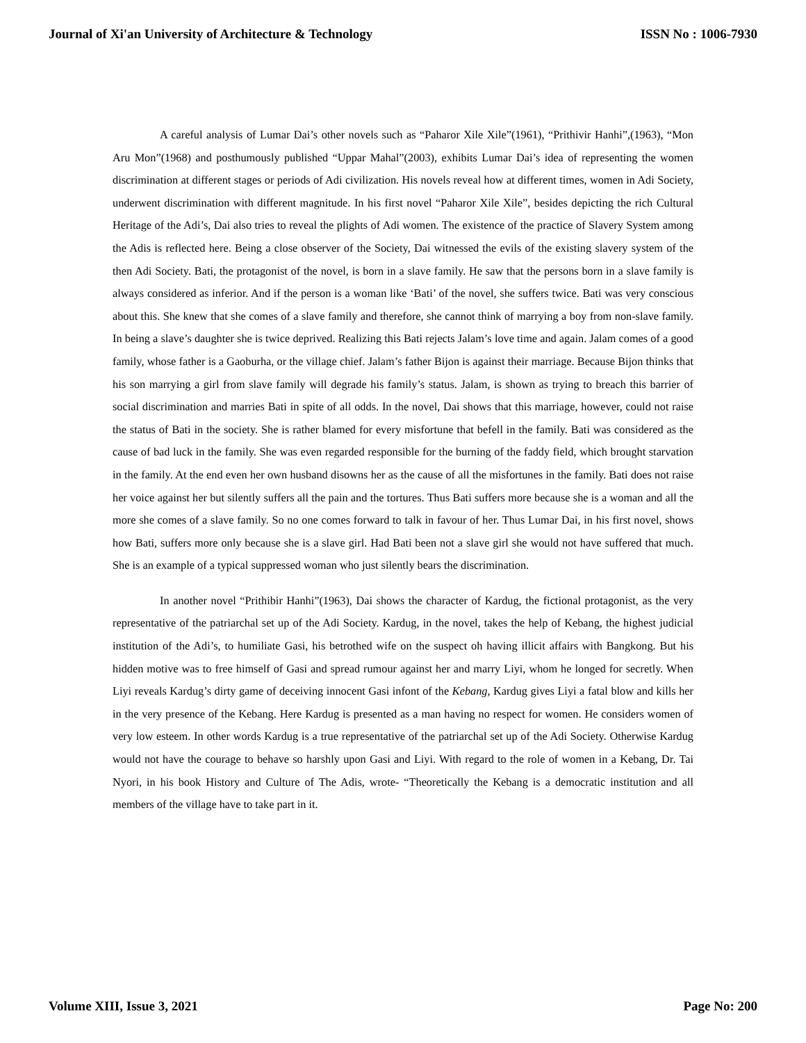Journal of Xi'an University of Architecture & Technology ISSN No : 1006-7930
A careful analysis of Lumar Dai’s other novels such as “Paharor Xile Xile”(1961), “Prithivir Hanhi”,(1963), “Mon Aru Mon”(1968) and posthumously published “Uppar Mahal”(2003), exhibits Lumar Dai’s idea of representing the women discrimination at different stages or periods of Adi civilization. His novels reveal how at different times, women in Adi Society, underwent discrimination with different magnitude. In his first novel “Paharor Xile Xile”, besides depicting the rich Cultural Heritage of the Adi’s, Dai also tries to reveal the plights of Adi women. The existence of the practice of Slavery System among the Adis is reflected here. Being a close observer of the Society, Dai witnessed the evils of the existing slavery system of the then Adi Society. Bati, the protagonist of the novel, is born in a slave family. He saw that the persons born in a slave family is always considered as inferior. And if the person is a woman like ‘Bati’ of the novel, she suffers twice. Bati was very conscious about this. She knew that she comes of a slave family and therefore, she cannot think of marrying a boy from non-slave family. In being a slave’s daughter she is twice deprived. Realizing this Bati rejects Jalam’s love time and again. Jalam comes of a good family, whose father is a Gaoburha, or the village chief. Jalam’s father Bijon is against their marriage. Because Bijon thinks that his son marrying a girl from slave family will degrade his family’s status. Jalam, is shown as trying to breach this barrier of social discrimination and marries Bati in spite of all odds. In the novel, Dai shows that this marriage, however, could not raise the status of Bati in the society. She is rather blamed for every misfortune that befell in the family. Bati was considered as the cause of bad luck in the family. She was even regarded responsible for the burning of the faddy field, which brought starvation in the family. At the end even her own husband disowns her as the cause of all the misfortunes in the family. Bati does not raise her voice against her but silently suffers all the pain and the tortures. Thus Bati suffers more because she is a woman and all the more she comes of a slave family. So no one comes forward to talk in favour of her. Thus Lumar Dai, in his first novel, shows how Bati, suffers more only because she is a slave girl. Had Bati been not a slave girl she would not have suffered that much. She is an example of a typical suppressed woman who just silently bears the discrimination.
In another novel “Prithibir Hanhi”(1963), Dai shows the character of Kardug, the fictional protagonist, as the very representative of the patriarchal set up of the Adi Society. Kardug, in the novel, takes the help of Kebang, the highest judicial institution of the Adi’s, to humiliate Gasi, his betrothed wife on the suspect oh having illicit affairs with Bangkong. But his hidden motive was to free himself of Gasi and spread rumour against her and marry Liyi, whom he longed for secretly. When Liyi reveals Kardug’s dirty game of deceiving innocent Gasi infont of the Kebang, Kardug gives Liyi a fatal blow and kills her in the very presence of the Kebang. Here Kardug is presented as a man having no respect for women. He considers women of very low esteem. In other words Kardug is a true representative of the patriarchal set up of the Adi Society. Otherwise Kardug would not have the courage to behave so harshly upon Gasi and Liyi. With regard to the role of women in a Kebang, Dr. Tai Nyori, in his book History and Culture of The Adis, wrote- “Theoretically the Kebang is a democratic institution and all members of the village have to take part in it.
Volume XIII, Issue 3, 2021 Page No: 200